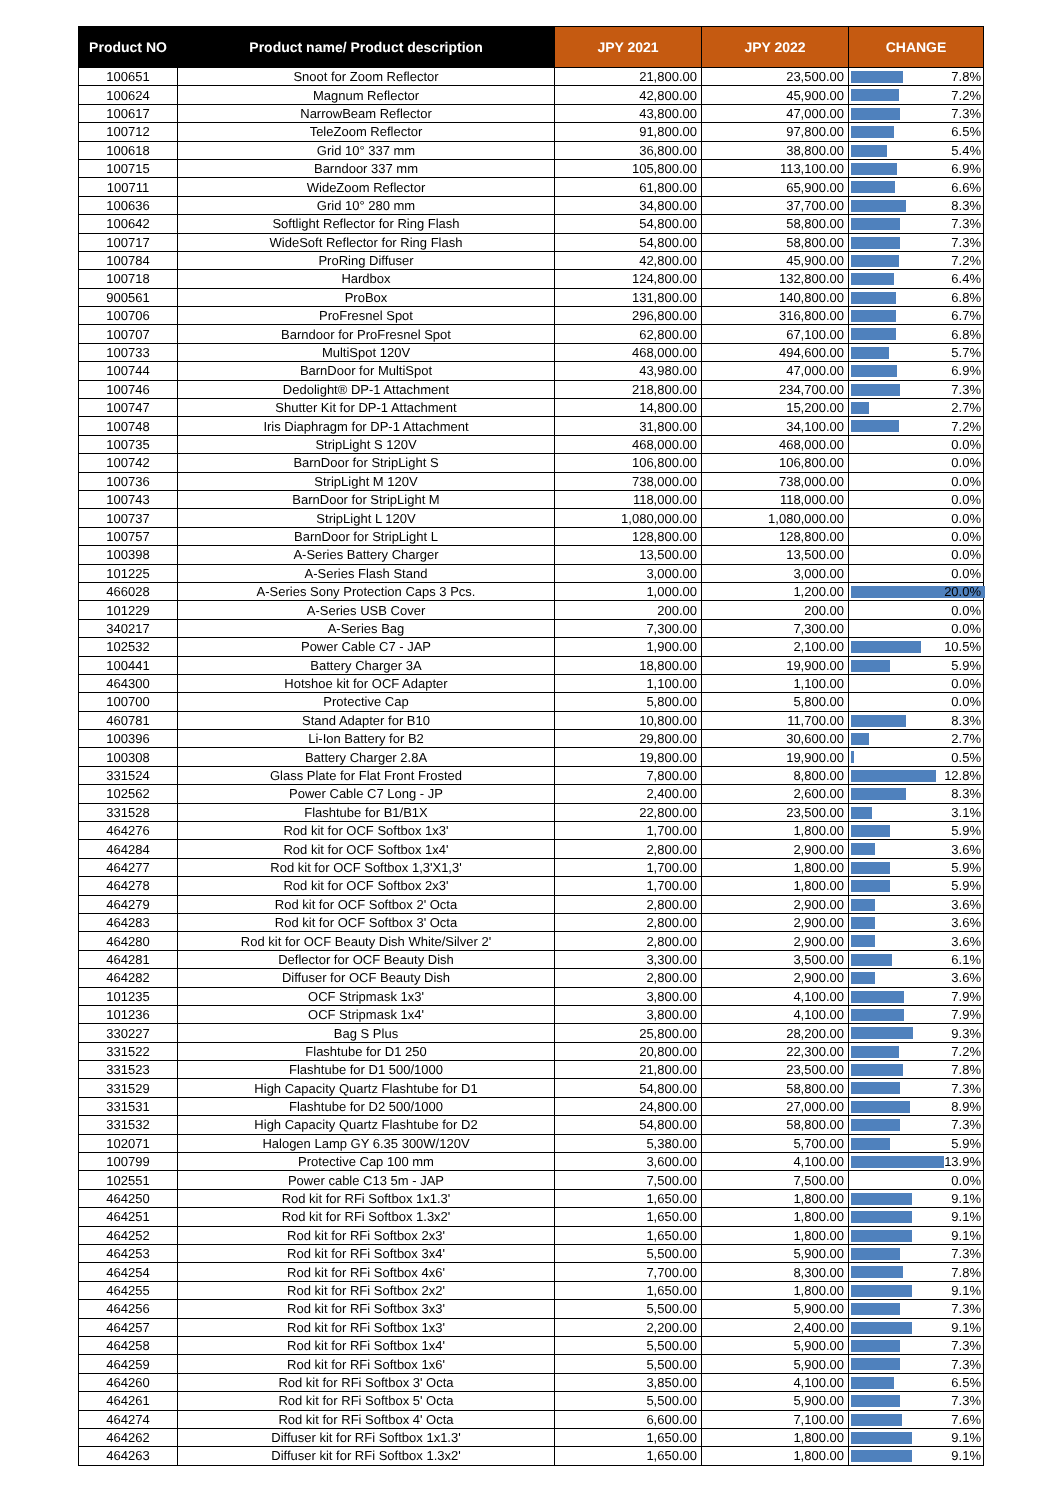| Product NO | Product name/ Product description | JPY 2021 | JPY 2022 | CHANGE |
| --- | --- | --- | --- | --- |
| 100651 | Snoot for Zoom Reflector | 21,800.00 | 23,500.00 | 7.8% |
| 100624 | Magnum Reflector | 42,800.00 | 45,900.00 | 7.2% |
| 100617 | NarrowBeam Reflector | 43,800.00 | 47,000.00 | 7.3% |
| 100712 | TeleZoom Reflector | 91,800.00 | 97,800.00 | 6.5% |
| 100618 | Grid 10° 337 mm | 36,800.00 | 38,800.00 | 5.4% |
| 100715 | Barndoor 337 mm | 105,800.00 | 113,100.00 | 6.9% |
| 100711 | WideZoom Reflector | 61,800.00 | 65,900.00 | 6.6% |
| 100636 | Grid 10° 280 mm | 34,800.00 | 37,700.00 | 8.3% |
| 100642 | Softlight Reflector for Ring Flash | 54,800.00 | 58,800.00 | 7.3% |
| 100717 | WideSoft Reflector for Ring Flash | 54,800.00 | 58,800.00 | 7.3% |
| 100784 | ProRing Diffuser | 42,800.00 | 45,900.00 | 7.2% |
| 100718 | Hardbox | 124,800.00 | 132,800.00 | 6.4% |
| 900561 | ProBox | 131,800.00 | 140,800.00 | 6.8% |
| 100706 | ProFresnel Spot | 296,800.00 | 316,800.00 | 6.7% |
| 100707 | Barndoor for ProFresnel Spot | 62,800.00 | 67,100.00 | 6.8% |
| 100733 | MultiSpot 120V | 468,000.00 | 494,600.00 | 5.7% |
| 100744 | BarnDoor for MultiSpot | 43,980.00 | 47,000.00 | 6.9% |
| 100746 | Dedolight® DP-1 Attachment | 218,800.00 | 234,700.00 | 7.3% |
| 100747 | Shutter Kit for DP-1 Attachment | 14,800.00 | 15,200.00 | 2.7% |
| 100748 | Iris Diaphragm for DP-1 Attachment | 31,800.00 | 34,100.00 | 7.2% |
| 100735 | StripLight S 120V | 468,000.00 | 468,000.00 | 0.0% |
| 100742 | BarnDoor for StripLight S | 106,800.00 | 106,800.00 | 0.0% |
| 100736 | StripLight M 120V | 738,000.00 | 738,000.00 | 0.0% |
| 100743 | BarnDoor for StripLight M | 118,000.00 | 118,000.00 | 0.0% |
| 100737 | StripLight L 120V | 1,080,000.00 | 1,080,000.00 | 0.0% |
| 100757 | BarnDoor for StripLight L | 128,800.00 | 128,800.00 | 0.0% |
| 100398 | A-Series Battery Charger | 13,500.00 | 13,500.00 | 0.0% |
| 101225 | A-Series Flash Stand | 3,000.00 | 3,000.00 | 0.0% |
| 466028 | A-Series Sony Protection Caps 3 Pcs. | 1,000.00 | 1,200.00 | 20.0% |
| 101229 | A-Series USB Cover | 200.00 | 200.00 | 0.0% |
| 340217 | A-Series Bag | 7,300.00 | 7,300.00 | 0.0% |
| 102532 | Power Cable C7 - JAP | 1,900.00 | 2,100.00 | 10.5% |
| 100441 | Battery Charger 3A | 18,800.00 | 19,900.00 | 5.9% |
| 464300 | Hotshoe kit for OCF Adapter | 1,100.00 | 1,100.00 | 0.0% |
| 100700 | Protective Cap | 5,800.00 | 5,800.00 | 0.0% |
| 460781 | Stand Adapter for B10 | 10,800.00 | 11,700.00 | 8.3% |
| 100396 | Li-Ion Battery for B2 | 29,800.00 | 30,600.00 | 2.7% |
| 100308 | Battery Charger 2.8A | 19,800.00 | 19,900.00 | 0.5% |
| 331524 | Glass Plate for Flat Front Frosted | 7,800.00 | 8,800.00 | 12.8% |
| 102562 | Power Cable C7 Long - JP | 2,400.00 | 2,600.00 | 8.3% |
| 331528 | Flashtube for B1/B1X | 22,800.00 | 23,500.00 | 3.1% |
| 464276 | Rod kit for OCF Softbox 1x3' | 1,700.00 | 1,800.00 | 5.9% |
| 464284 | Rod kit for OCF Softbox 1x4' | 2,800.00 | 2,900.00 | 3.6% |
| 464277 | Rod kit for OCF Softbox 1,3'X1,3' | 1,700.00 | 1,800.00 | 5.9% |
| 464278 | Rod kit for OCF Softbox 2x3' | 1,700.00 | 1,800.00 | 5.9% |
| 464279 | Rod kit for OCF Softbox 2' Octa | 2,800.00 | 2,900.00 | 3.6% |
| 464283 | Rod kit for OCF Softbox 3' Octa | 2,800.00 | 2,900.00 | 3.6% |
| 464280 | Rod kit for OCF Beauty Dish White/Silver 2' | 2,800.00 | 2,900.00 | 3.6% |
| 464281 | Deflector for OCF Beauty Dish | 3,300.00 | 3,500.00 | 6.1% |
| 464282 | Diffuser for OCF Beauty Dish | 2,800.00 | 2,900.00 | 3.6% |
| 101235 | OCF Stripmask 1x3' | 3,800.00 | 4,100.00 | 7.9% |
| 101236 | OCF Stripmask 1x4' | 3,800.00 | 4,100.00 | 7.9% |
| 330227 | Bag S Plus | 25,800.00 | 28,200.00 | 9.3% |
| 331522 | Flashtube for D1 250 | 20,800.00 | 22,300.00 | 7.2% |
| 331523 | Flashtube for D1 500/1000 | 21,800.00 | 23,500.00 | 7.8% |
| 331529 | High Capacity Quartz Flashtube for D1 | 54,800.00 | 58,800.00 | 7.3% |
| 331531 | Flashtube for D2 500/1000 | 24,800.00 | 27,000.00 | 8.9% |
| 331532 | High Capacity Quartz Flashtube for D2 | 54,800.00 | 58,800.00 | 7.3% |
| 102071 | Halogen Lamp GY 6.35 300W/120V | 5,380.00 | 5,700.00 | 5.9% |
| 100799 | Protective Cap 100 mm | 3,600.00 | 4,100.00 | 13.9% |
| 102551 | Power cable C13 5m - JAP | 7,500.00 | 7,500.00 | 0.0% |
| 464250 | Rod kit for RFi Softbox 1x1.3' | 1,650.00 | 1,800.00 | 9.1% |
| 464251 | Rod kit for RFi Softbox 1.3x2' | 1,650.00 | 1,800.00 | 9.1% |
| 464252 | Rod kit for RFi Softbox 2x3' | 1,650.00 | 1,800.00 | 9.1% |
| 464253 | Rod kit for RFi Softbox 3x4' | 5,500.00 | 5,900.00 | 7.3% |
| 464254 | Rod kit for RFi Softbox 4x6' | 7,700.00 | 8,300.00 | 7.8% |
| 464255 | Rod kit for RFi Softbox 2x2' | 1,650.00 | 1,800.00 | 9.1% |
| 464256 | Rod kit for RFi Softbox 3x3' | 5,500.00 | 5,900.00 | 7.3% |
| 464257 | Rod kit for RFi Softbox 1x3' | 2,200.00 | 2,400.00 | 9.1% |
| 464258 | Rod kit for RFi Softbox 1x4' | 5,500.00 | 5,900.00 | 7.3% |
| 464259 | Rod kit for RFi Softbox 1x6' | 5,500.00 | 5,900.00 | 7.3% |
| 464260 | Rod kit for RFi Softbox 3' Octa | 3,850.00 | 4,100.00 | 6.5% |
| 464261 | Rod kit for RFi Softbox 5' Octa | 5,500.00 | 5,900.00 | 7.3% |
| 464274 | Rod kit for RFi Softbox 4' Octa | 6,600.00 | 7,100.00 | 7.6% |
| 464262 | Diffuser kit for RFi Softbox 1x1.3' | 1,650.00 | 1,800.00 | 9.1% |
| 464263 | Diffuser kit for RFi Softbox 1.3x2' | 1,650.00 | 1,800.00 | 9.1% |